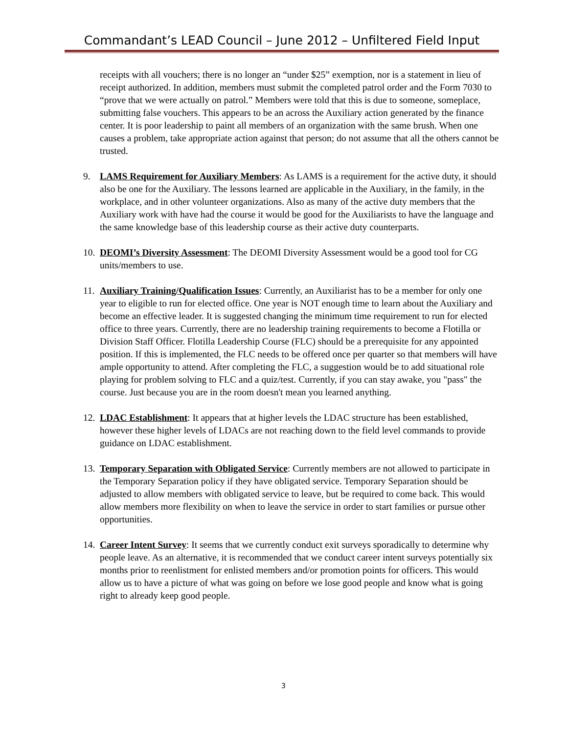Commandant’s LEAD Council – June 2012 – Unfiltered Field Input
receipts with all vouchers; there is no longer an “under $25” exemption, nor is a statement in lieu of receipt authorized. In addition, members must submit the completed patrol order and the Form 7030 to “prove that we were actually on patrol.” Members were told that this is due to someone, someplace, submitting false vouchers. This appears to be an across the Auxiliary action generated by the finance center. It is poor leadership to paint all members of an organization with the same brush. When one causes a problem, take appropriate action against that person; do not assume that all the others cannot be trusted.
9. LAMS Requirement for Auxiliary Members: As LAMS is a requirement for the active duty, it should also be one for the Auxiliary. The lessons learned are applicable in the Auxiliary, in the family, in the workplace, and in other volunteer organizations. Also as many of the active duty members that the Auxiliary work with have had the course it would be good for the Auxiliarists to have the language and the same knowledge base of this leadership course as their active duty counterparts.
10.
DEOMI’s Diversity Assessment: The DEOMI Diversity Assessment would be a good tool for CG units/members to use.
11.
Auxiliary Training/Qualification Issues: Currently, an Auxiliarist has to be a member for only one year to eligible to run for elected office. One year is NOT enough time to learn about the Auxiliary and become an effective leader. It is suggested changing the minimum time requirement to run for elected office to three years. Currently, there are no leadership training requirements to become a Flotilla or Division Staff Officer. Flotilla Leadership Course (FLC) should be a prerequisite for any appointed position. If this is implemented, the FLC needs to be offered once per quarter so that members will have ample opportunity to attend. After completing the FLC, a suggestion would be to add situational role playing for problem solving to FLC and a quiz/test. Currently, if you can stay awake, you "pass" the course. Just because you are in the room doesn't mean you learned anything.
12.
LDAC Establishment: It appears that at higher levels the LDAC structure has been established, however these higher levels of LDACs are not reaching down to the field level commands to provide guidance on LDAC establishment.
13.
Temporary Separation with Obligated Service: Currently members are not allowed to participate in the Temporary Separation policy if they have obligated service. Temporary Separation should be adjusted to allow members with obligated service to leave, but be required to come back. This would allow members more flexibility on when to leave the service in order to start families or pursue other opportunities.
14.
Career Intent Survey: It seems that we currently conduct exit surveys sporadically to determine why people leave. As an alternative, it is recommended that we conduct career intent surveys potentially six months prior to reenlistment for enlisted members and/or promotion points for officers. This would allow us to have a picture of what was going on before we lose good people and know what is going right to already keep good people.
3